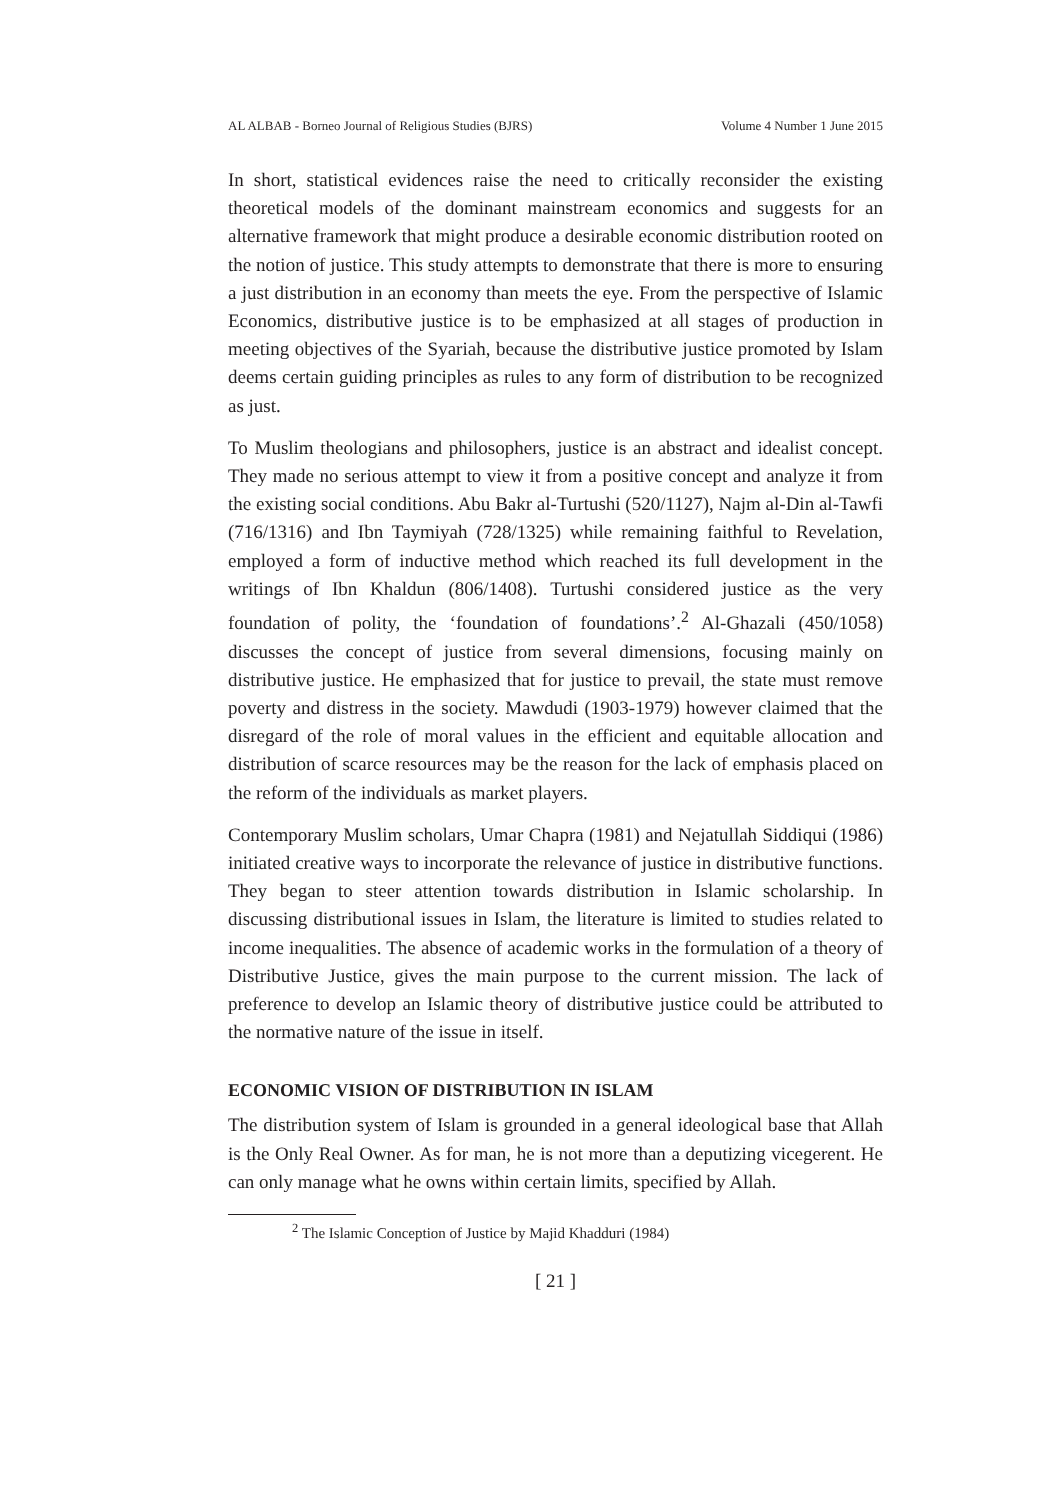AL ALBAB - Borneo Journal of Religious Studies (BJRS) Volume 4 Number 1 June 2015
In short, statistical evidences raise the need to critically reconsider the existing theoretical models of the dominant mainstream economics and suggests for an alternative framework that might produce a desirable economic distribution rooted on the notion of justice. This study attempts to demonstrate that there is more to ensuring a just distribution in an economy than meets the eye. From the perspective of Islamic Economics, distributive justice is to be emphasized at all stages of production in meeting objectives of the Syariah, because the distributive justice promoted by Islam deems certain guiding principles as rules to any form of distribution to be recognized as just.
To Muslim theologians and philosophers, justice is an abstract and idealist concept. They made no serious attempt to view it from a positive concept and analyze it from the existing social conditions. Abu Bakr al-Turtushi (520/1127), Najm al-Din al-Tawfi (716/1316) and Ibn Taymiyah (728/1325) while remaining faithful to Revelation, employed a form of inductive method which reached its full development in the writings of Ibn Khaldun (806/1408). Turtushi considered justice as the very foundation of polity, the ‘foundation of foundations’.<sup>2</sup> Al-Ghazali (450/1058) discusses the concept of justice from several dimensions, focusing mainly on distributive justice. He emphasized that for justice to prevail, the state must remove poverty and distress in the society. Mawdudi (1903-1979) however claimed that the disregard of the role of moral values in the efficient and equitable allocation and distribution of scarce resources may be the reason for the lack of emphasis placed on the reform of the individuals as market players.
Contemporary Muslim scholars, Umar Chapra (1981) and Nejatullah Siddiqui (1986) initiated creative ways to incorporate the relevance of justice in distributive functions. They began to steer attention towards distribution in Islamic scholarship. In discussing distributional issues in Islam, the literature is limited to studies related to income inequalities. The absence of academic works in the formulation of a theory of Distributive Justice, gives the main purpose to the current mission. The lack of preference to develop an Islamic theory of distributive justice could be attributed to the normative nature of the issue in itself.
ECONOMIC VISION OF DISTRIBUTION IN ISLAM
The distribution system of Islam is grounded in a general ideological base that Allah is the Only Real Owner. As for man, he is not more than a deputizing vicegerent. He can only manage what he owns within certain limits, specified by Allah.
<sup>2</sup> The Islamic Conception of Justice by Majid Khadduri (1984)
[ 21 ]